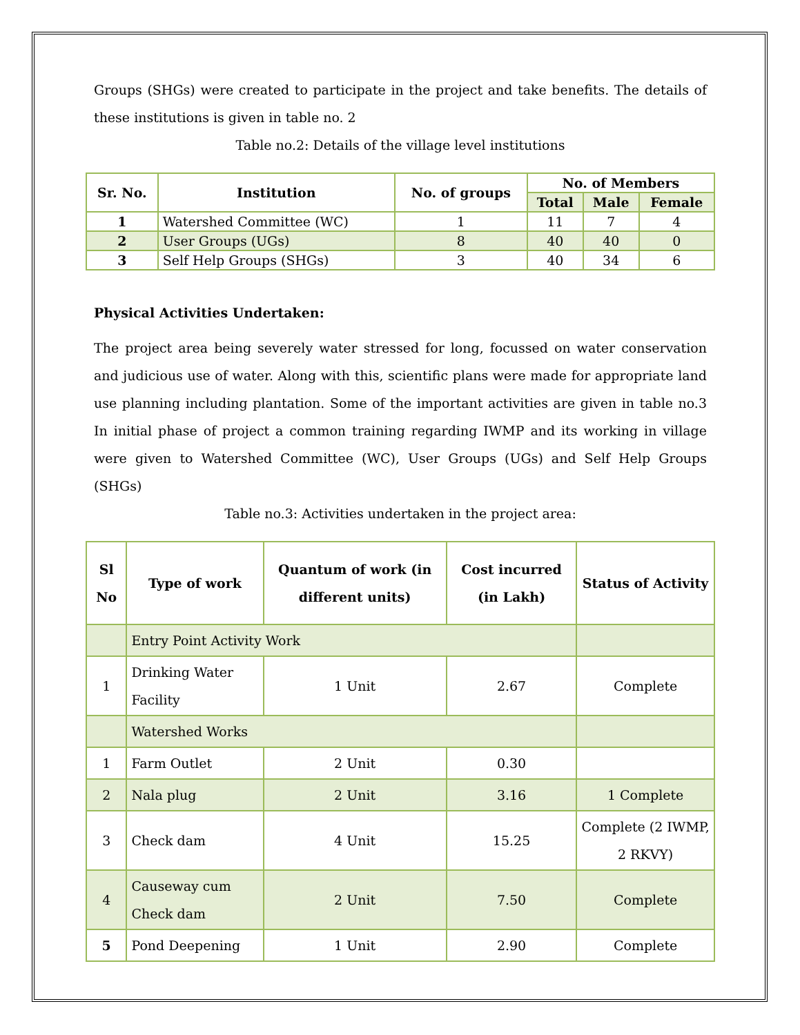Groups (SHGs) were created to participate in the project and take benefits. The details of these institutions is given in table no. 2
Table no.2: Details of the village level institutions
| Sr. No. | Institution | No. of groups | No. of Members | | |
| --- | --- | --- | --- | --- | --- |
| | | | Total | Male | Female |
| 1 | Watershed Committee (WC) | 1 | 11 | 7 | 4 |
| 2 | User Groups (UGs) | 8 | 40 | 40 | 0 |
| 3 | Self Help Groups (SHGs) | 3 | 40 | 34 | 6 |
Physical Activities Undertaken:
The project area being severely water stressed for long, focussed on water conservation and judicious use of water. Along with this, scientific plans were made for appropriate land use planning including plantation. Some of the important activities are given in table no.3 In initial phase of project a common training regarding IWMP and its working in village were given to Watershed Committee (WC), User Groups (UGs) and Self Help Groups (SHGs)
Table no.3: Activities undertaken in the project area:
| Sl No | Type of work | Quantum of work (in different units) | Cost incurred (in Lakh) | Status of Activity |
| --- | --- | --- | --- | --- |
| | Entry Point Activity Work | | | |
| 1 | Drinking Water Facility | 1 Unit | 2.67 | Complete |
| | Watershed Works | | | |
| 1 | Farm Outlet | 2 Unit | 0.30 | |
| 2 | Nala plug | 2 Unit | 3.16 | 1 Complete |
| 3 | Check dam | 4 Unit | 15.25 | Complete (2 IWMP, 2 RKVY) |
| 4 | Causeway cum Check dam | 2 Unit | 7.50 | Complete |
| 5 | Pond Deepening | 1 Unit | 2.90 | Complete |